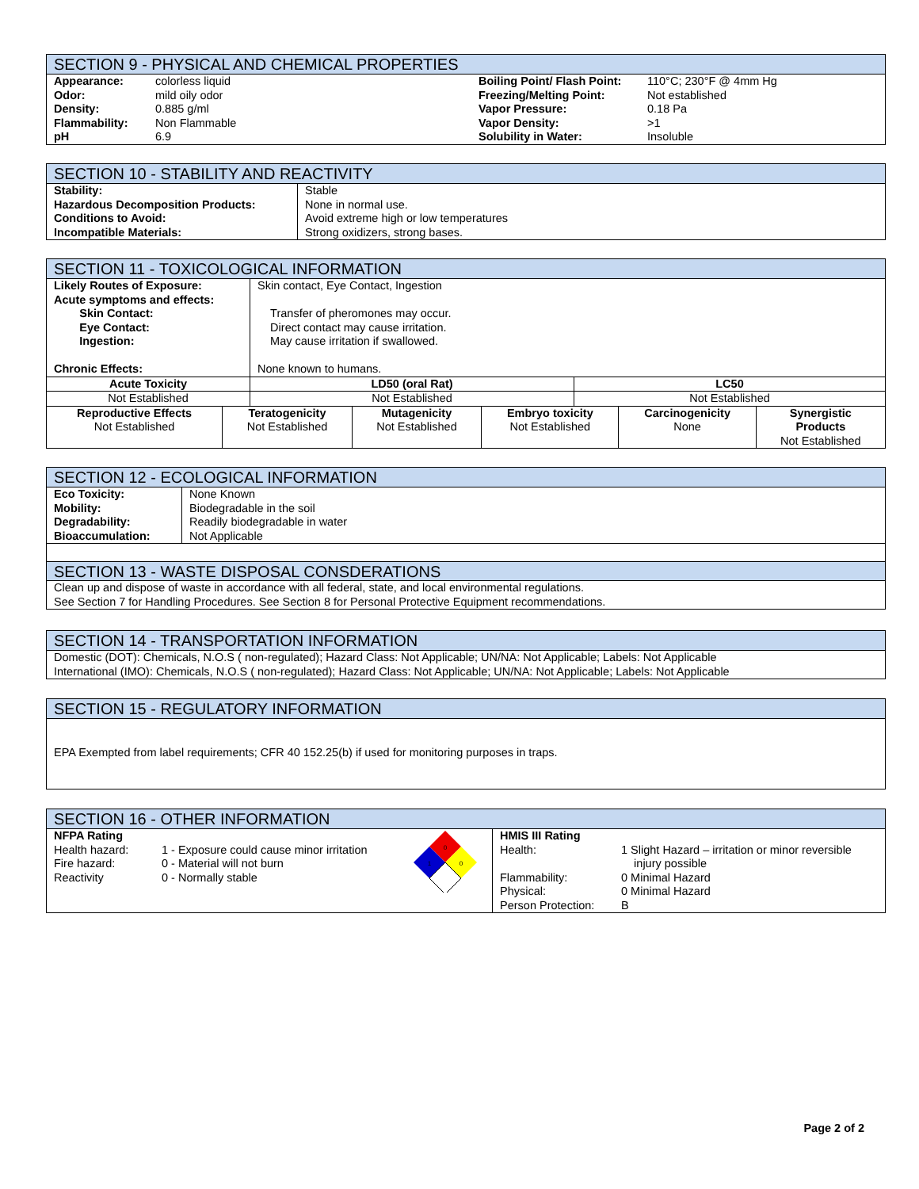SECTION 9 - PHYSICAL AND CHEMICAL PROPERTIES
| Appearance: | colorless liquid | Boiling Point/ Flash Point: | 110°C; 230°F @ 4mm Hg |
| Odor: | mild oily odor | Freezing/Melting Point: | Not established |
| Density: | 0.885 g/ml | Vapor Pressure: | 0.18 Pa |
| Flammability: | Non Flammable | Vapor Density: | >1 |
| pH | 6.9 | Solubility in Water: | Insoluble |
SECTION 10 - STABILITY AND REACTIVITY
| Stability: | Stable |
| Hazardous Decomposition Products: | None in normal use. |
| Conditions to Avoid: | Avoid extreme high or low temperatures |
| Incompatible Materials: | Strong oxidizers, strong bases. |
SECTION 11 - TOXICOLOGICAL INFORMATION
| Likely Routes of Exposure: Acute symptoms and effects: Skin Contact: Eye Contact: Ingestion: Chronic Effects: | Skin contact, Eye Contact, Ingestion Transfer of pheromones may occur. Direct contact may cause irritation. May cause irritation if swallowed. None known to humans. |
| Acute Toxicity | LD50 (oral Rat) | LC50 |
| Not Established | Not Established | Not Established |
| Reproductive Effects Not Established | Teratogenicity Not Established | Mutagenicity Not Established | Embryo toxicity Not Established | Carcinogenicity None | Synergistic Products Not Established |
SECTION 12 - ECOLOGICAL INFORMATION
| Eco Toxicity: | None Known |
| Mobility: | Biodegradable in the soil |
| Degradability: | Readily biodegradable in water |
| Bioaccumulation: | Not Applicable |
SECTION 13 - WASTE DISPOSAL CONSDERATIONS
Clean up and dispose of waste in accordance with all federal, state, and local environmental regulations.
See Section 7 for Handling Procedures. See Section 8 for Personal Protective Equipment recommendations.
SECTION 14 - TRANSPORTATION INFORMATION
Domestic (DOT): Chemicals, N.O.S ( non-regulated); Hazard Class: Not Applicable; UN/NA: Not Applicable; Labels: Not Applicable
International (IMO): Chemicals, N.O.S ( non-regulated); Hazard Class: Not Applicable; UN/NA: Not Applicable; Labels: Not Applicable
SECTION 15 - REGULATORY INFORMATION
EPA Exempted from label requirements; CFR 40 152.25(b) if used for monitoring purposes in traps.
SECTION 16 - OTHER INFORMATION
| NFPA Rating Health hazard: Fire hazard: Reactivity | 1 - Exposure could cause minor irritation 0 - Material will not burn 0 - Normally stable | 0 1 0 | HMIS III Rating Health: Flammability: Physical: Person Protection: | 1 Slight Hazard – irritation or minor reversible injury possible 0 Minimal Hazard 0 Minimal Hazard B |
Page 2 of 2